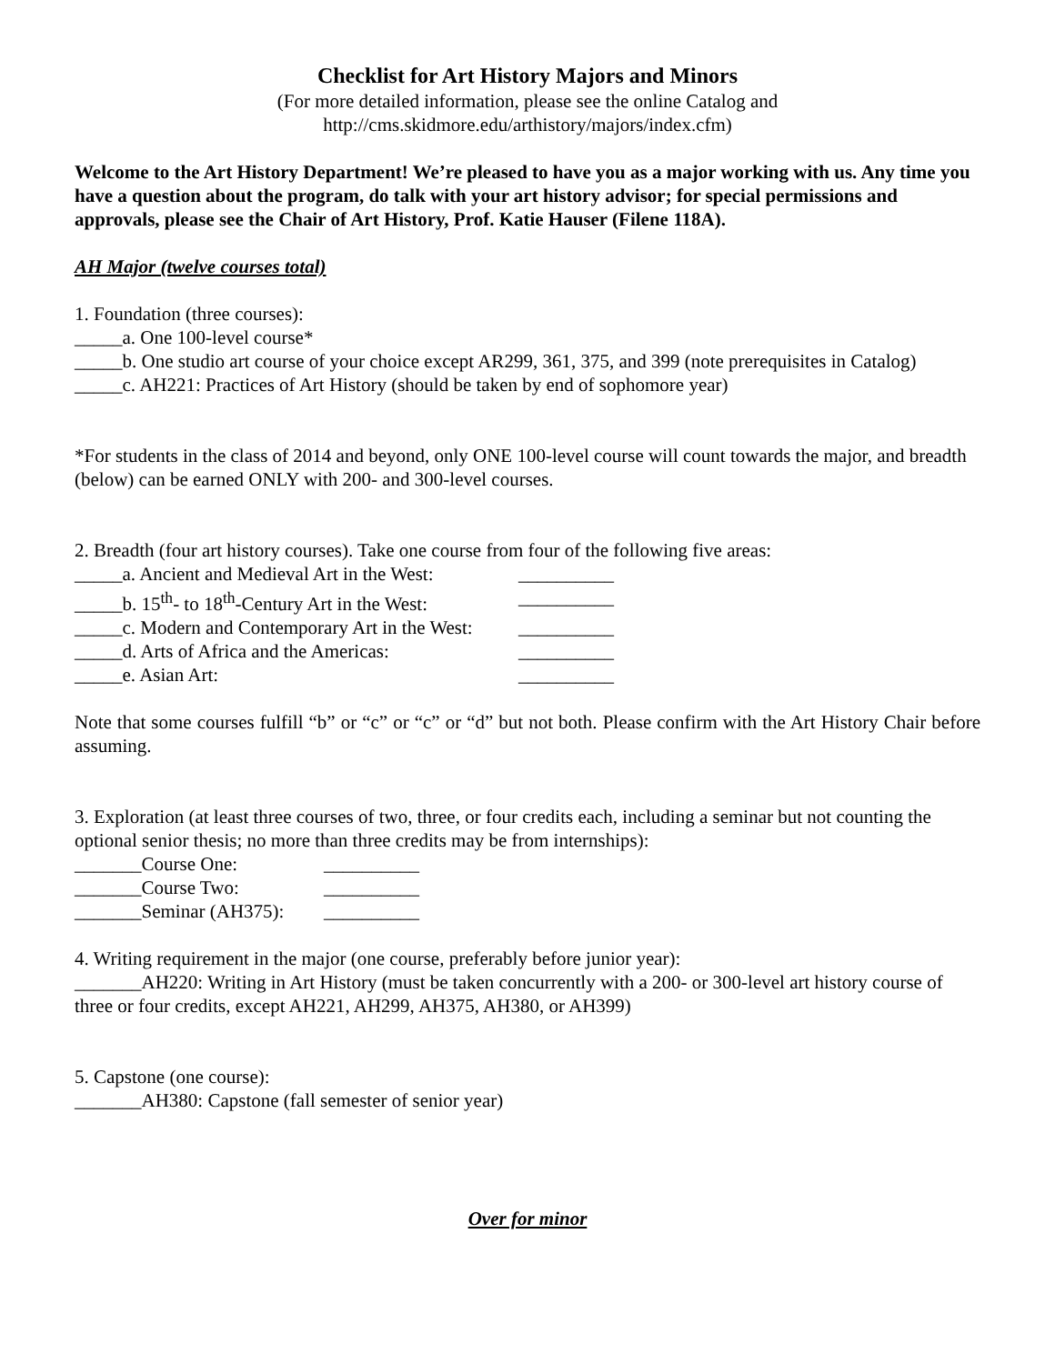Checklist for Art History Majors and Minors
(For more detailed information, please see the online Catalog and
http://cms.skidmore.edu/arthistory/majors/index.cfm)
Welcome to the Art History Department! We’re pleased to have you as a major working with us. Any time you have a question about the program, do talk with your art history advisor; for special permissions and approvals, please see the Chair of Art History, Prof. Katie Hauser (Filene 118A).
AH Major (twelve courses total)
1. Foundation (three courses):
_____a. One 100-level course*
_____b. One studio art course of your choice except AR299, 361, 375, and 399 (note prerequisites in Catalog)
_____c. AH221: Practices of Art History (should be taken by end of sophomore year)
*For students in the class of 2014 and beyond, only ONE 100-level course will count towards the major, and breadth (below) can be earned ONLY with 200- and 300-level courses.
2. Breadth (four art history courses). Take one course from four of the following five areas:
_____a. Ancient and Medieval Art in the West: __________
_____b. 15<sup>th</sup>- to 18<sup>th</sup>-Century Art in the West: __________
_____c. Modern and Contemporary Art in the West: __________
_____d. Arts of Africa and the Americas: __________
_____e. Asian Art: __________
Note that some courses fulfill “b” or “c” or “c” or “d” but not both. Please confirm with the Art History Chair before assuming.
3. Exploration (at least three courses of two, three, or four credits each, including a seminar but not counting the optional senior thesis; no more than three credits may be from internships):
_______Course One: __________
_______Course Two: __________
_______Seminar (AH375): __________
4. Writing requirement in the major (one course, preferably before junior year):
_______AH220: Writing in Art History (must be taken concurrently with a 200- or 300-level art history course of three or four credits, except AH221, AH299, AH375, AH380, or AH399)
5. Capstone (one course):
_______AH380: Capstone (fall semester of senior year)
Over for minor